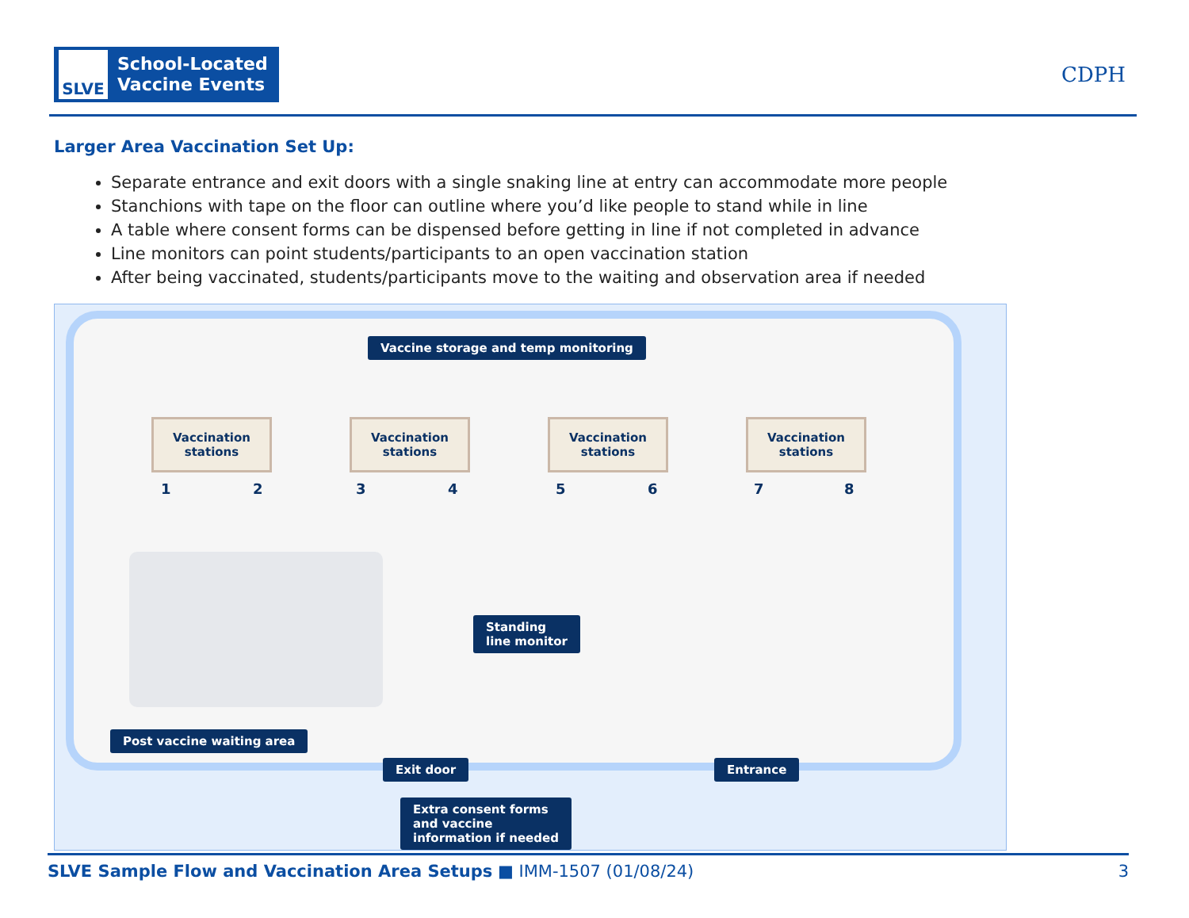SLVE
School-Located
Vaccine Events
CDPH
Larger Area Vaccination Set Up:
Separate entrance and exit doors with a single snaking line at entry can accommodate more people
Stanchions with tape on the floor can outline where you’d like people to stand while in line
A table where consent forms can be dispensed before getting in line if not completed in advance
Line monitors can point students/participants to an open vaccination station
After being vaccinated, students/participants move to the waiting and observation area if needed
Vaccine storage and temp monitoring
Vaccination stations
Vaccination stations
Vaccination stations
Vaccination stations
1 2 3 4 5 6 7 8
Standing
line monitor
Post vaccine waiting area
Exit door Entrance
Extra consent forms
and vaccine
information if needed
SLVE Sample Flow and Vaccination Area Setups ■ IMM-1507 (01/08/24) 3